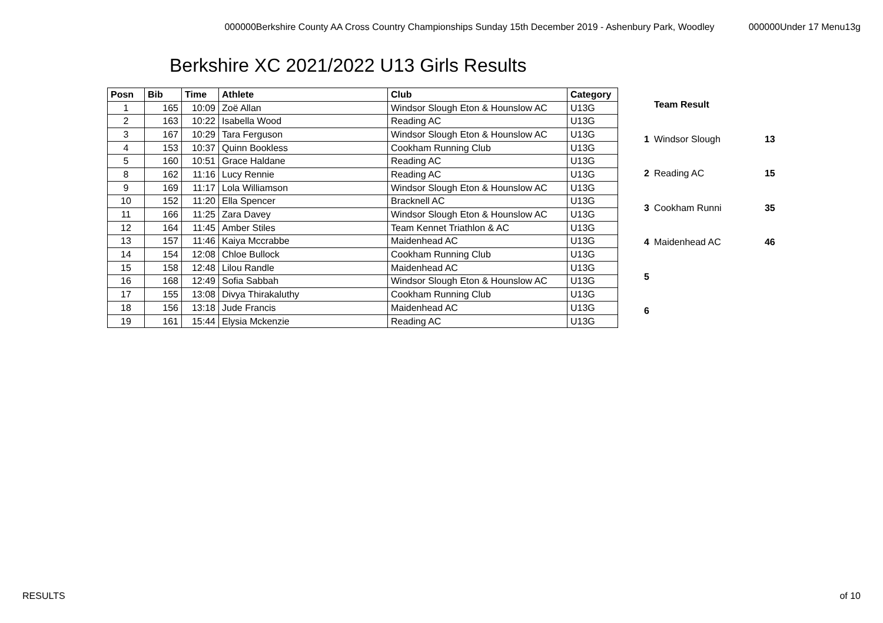000000Berkshire County AA Cross Country Championships Sunday 15th December 2019 - Ashenbury Park, Woodley 000000Under 17 Menu13g
Berkshire XC 2021/2022 U13 Girls Results
| Posn | Bib | Time | Athlete | Club | Category |
| --- | --- | --- | --- | --- | --- |
| 1 | 165 | 10:09 | Zoë Allan | Windsor Slough Eton & Hounslow AC | U13G |
| 2 | 163 | 10:22 | Isabella Wood | Reading AC | U13G |
| 3 | 167 | 10:29 | Tara Ferguson | Windsor Slough Eton & Hounslow AC | U13G |
| 4 | 153 | 10:37 | Quinn Bookless | Cookham Running Club | U13G |
| 5 | 160 | 10:51 | Grace Haldane | Reading AC | U13G |
| 8 | 162 | 11:16 | Lucy Rennie | Reading AC | U13G |
| 9 | 169 | 11:17 | Lola Williamson | Windsor Slough Eton & Hounslow AC | U13G |
| 10 | 152 | 11:20 | Ella Spencer | Bracknell AC | U13G |
| 11 | 166 | 11:25 | Zara Davey | Windsor Slough Eton & Hounslow AC | U13G |
| 12 | 164 | 11:45 | Amber Stiles | Team Kennet Triathlon & AC | U13G |
| 13 | 157 | 11:46 | Kaiya Mccrabbe | Maidenhead AC | U13G |
| 14 | 154 | 12:08 | Chloe Bullock | Cookham Running Club | U13G |
| 15 | 158 | 12:48 | Lilou Randle | Maidenhead AC | U13G |
| 16 | 168 | 12:49 | Sofia Sabbah | Windsor Slough Eton & Hounslow AC | U13G |
| 17 | 155 | 13:08 | Divya Thirakaluthy | Cookham Running Club | U13G |
| 18 | 156 | 13:18 | Jude Francis | Maidenhead AC | U13G |
| 19 | 161 | 15:44 | Elysia Mckenzie | Reading AC | U13G |
| | Team Result | |
| 1 | Windsor Slough | 13 |
| 2 | Reading AC | 15 |
| 3 | Cookham Runni | 35 |
| 4 | Maidenhead AC | 46 |
| 5 | | |
| 6 | | |
RESULTS of 10